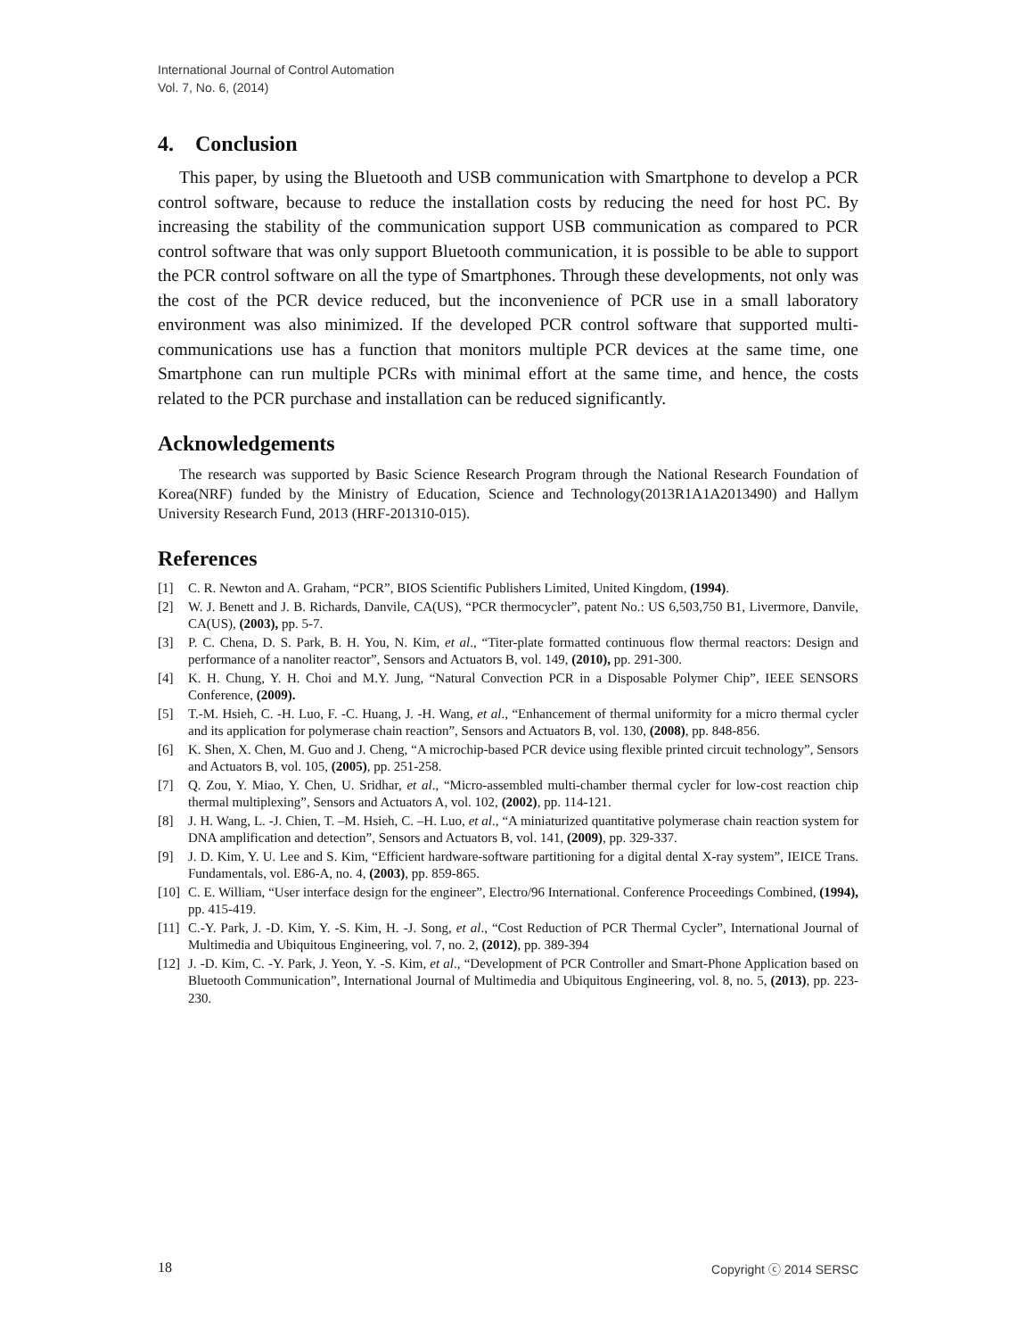International Journal of Control Automation
Vol. 7, No. 6, (2014)
4. Conclusion
This paper, by using the Bluetooth and USB communication with Smartphone to develop a PCR control software, because to reduce the installation costs by reducing the need for host PC. By increasing the stability of the communication support USB communication as compared to PCR control software that was only support Bluetooth communication, it is possible to be able to support the PCR control software on all the type of Smartphones. Through these developments, not only was the cost of the PCR device reduced, but the inconvenience of PCR use in a small laboratory environment was also minimized. If the developed PCR control software that supported multi-communications use has a function that monitors multiple PCR devices at the same time, one Smartphone can run multiple PCRs with minimal effort at the same time, and hence, the costs related to the PCR purchase and installation can be reduced significantly.
Acknowledgements
The research was supported by Basic Science Research Program through the National Research Foundation of Korea(NRF) funded by the Ministry of Education, Science and Technology(2013R1A1A2013490) and Hallym University Research Fund, 2013 (HRF-201310-015).
References
[1] C. R. Newton and A. Graham, “PCR”, BIOS Scientific Publishers Limited, United Kingdom, (1994).
[2] W. J. Benett and J. B. Richards, Danvile, CA(US), “PCR thermocycler”, patent No.: US 6,503,750 B1, Livermore, Danvile, CA(US), (2003), pp. 5-7.
[3] P. C. Chena, D. S. Park, B. H. You, N. Kim, et al., “Titer-plate formatted continuous flow thermal reactors: Design and performance of a nanoliter reactor”, Sensors and Actuators B, vol. 149, (2010), pp. 291-300.
[4] K. H. Chung, Y. H. Choi and M.Y. Jung, “Natural Convection PCR in a Disposable Polymer Chip”, IEEE SENSORS Conference, (2009).
[5] T.-M. Hsieh, C. -H. Luo, F. -C. Huang, J. -H. Wang, et al., “Enhancement of thermal uniformity for a micro thermal cycler and its application for polymerase chain reaction”, Sensors and Actuators B, vol. 130, (2008), pp. 848-856.
[6] K. Shen, X. Chen, M. Guo and J. Cheng, “A microchip-based PCR device using flexible printed circuit technology”, Sensors and Actuators B, vol. 105, (2005), pp. 251-258.
[7] Q. Zou, Y. Miao, Y. Chen, U. Sridhar, et al., “Micro-assembled multi-chamber thermal cycler for low-cost reaction chip thermal multiplexing”, Sensors and Actuators A, vol. 102, (2002), pp. 114-121.
[8] J. H. Wang, L. -J. Chien, T. –M. Hsieh, C. –H. Luo, et al., “A miniaturized quantitative polymerase chain reaction system for DNA amplification and detection”, Sensors and Actuators B, vol. 141, (2009), pp. 329-337.
[9] J. D. Kim, Y. U. Lee and S. Kim, “Efficient hardware-software partitioning for a digital dental X-ray system”, IEICE Trans. Fundamentals, vol. E86-A, no. 4, (2003), pp. 859-865.
[10] C. E. William, “User interface design for the engineer”, Electro/96 International. Conference Proceedings Combined, (1994), pp. 415-419.
[11] C.-Y. Park, J. -D. Kim, Y. -S. Kim, H. -J. Song, et al., “Cost Reduction of PCR Thermal Cycler”, International Journal of Multimedia and Ubiquitous Engineering, vol. 7, no. 2, (2012), pp. 389-394
[12] J. -D. Kim, C. -Y. Park, J. Yeon, Y. -S. Kim, et al., “Development of PCR Controller and Smart-Phone Application based on Bluetooth Communication”, International Journal of Multimedia and Ubiquitous Engineering, vol. 8, no. 5, (2013), pp. 223-230.
18 Copyright ⓒ 2014 SERSC